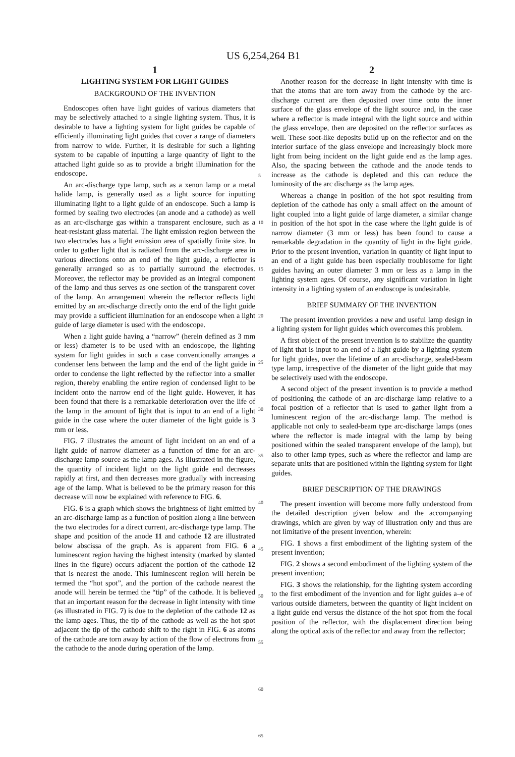US 6,254,264 B1
1
LIGHTING SYSTEM FOR LIGHT GUIDES
BACKGROUND OF THE INVENTION
Endoscopes often have light guides of various diameters that may be selectively attached to a single lighting system. Thus, it is desirable to have a lighting system for light guides be capable of efficiently illuminating light guides that cover a range of diameters from narrow to wide. Further, it is desirable for such a lighting system to be capable of inputting a large quantity of light to the attached light guide so as to provide a bright illumination for the endoscope.
An arc-discharge type lamp, such as a xenon lamp or a metal halide lamp, is generally used as a light source for inputting illuminating light to a light guide of an endoscope. Such a lamp is formed by sealing two electrodes (an anode and a cathode) as well as an arc-discharge gas within a transparent enclosure, such as a heat-resistant glass material. The light emission region between the two electrodes has a light emission area of spatially finite size. In order to gather light that is radiated from the arc-discharge area in various directions onto an end of the light guide, a reflector is generally arranged so as to partially surround the electrodes. Moreover, the reflector may be provided as an integral component of the lamp and thus serves as one section of the transparent cover of the lamp. An arrangement wherein the reflector reflects light emitted by an arc-discharge directly onto the end of the light guide may provide a sufficient illumination for an endoscope when a light guide of large diameter is used with the endoscope.
When a light guide having a “narrow” (herein defined as 3 mm or less) diameter is to be used with an endoscope, the lighting system for light guides in such a case conventionally arranges a condenser lens between the lamp and the end of the light guide in order to condense the light reflected by the reflector into a smaller region, thereby enabling the entire region of condensed light to be incident onto the narrow end of the light guide. However, it has been found that there is a remarkable deterioration over the life of the lamp in the amount of light that is input to an end of a light guide in the case where the outer diameter of the light guide is 3 mm or less.
FIG. 7 illustrates the amount of light incident on an end of a light guide of narrow diameter as a function of time for an arc-discharge lamp source as the lamp ages. As illustrated in the figure, the quantity of incident light on the light guide end decreases rapidly at first, and then decreases more gradually with increasing age of the lamp. What is believed to be the primary reason for this decrease will now be explained with reference to FIG. 6.
FIG. 6 is a graph which shows the brightness of light emitted by an arc-discharge lamp as a function of position along a line between the two electrodes for a direct current, arc-discharge type lamp. The shape and position of the anode 11 and cathode 12 are illustrated below abscissa of the graph. As is apparent from FIG. 6 a luminescent region having the highest intensity (marked by slanted lines in the figure) occurs adjacent the portion of the cathode 12 that is nearest the anode. This luminescent region will herein be termed the “hot spot”, and the portion of the cathode nearest the anode will herein be termed the “tip” of the cathode. It is believed that an important reason for the decrease in light intensity with time (as illustrated in FIG. 7) is due to the depletion of the cathode 12 as the lamp ages. Thus, the tip of the cathode as well as the hot spot adjacent the tip of the cathode shift to the right in FIG. 6 as atoms of the cathode are torn away by action of the flow of electrons from the cathode to the anode during operation of the lamp.
5
10
15
20
25
30
35
40
45
50
55
60
65
2
Another reason for the decrease in light intensity with time is that the atoms that are torn away from the cathode by the arc-discharge current are then deposited over time onto the inner surface of the glass envelope of the light source and, in the case where a reflector is made integral with the light source and within the glass envelope, then are deposited on the reflector surfaces as well. These soot-like deposits build up on the reflector and on the interior surface of the glass envelope and increasingly block more light from being incident on the light guide end as the lamp ages. Also, the spacing between the cathode and the anode tends to increase as the cathode is depleted and this can reduce the luminosity of the arc discharge as the lamp ages.
Whereas a change in position of the hot spot resulting from depletion of the cathode has only a small affect on the amount of light coupled into a light guide of large diameter, a similar change in position of the hot spot in the case where the light guide is of narrow diameter (3 mm or less) has been found to cause a remarkable degradation in the quantity of light in the light guide. Prior to the present invention, variation in quantity of light input to an end of a light guide has been especially troublesome for light guides having an outer diameter 3 mm or less as a lamp in the lighting system ages. Of course, any significant variation in light intensity in a lighting system of an endoscope is undesirable.
BRIEF SUMMARY OF THE INVENTION
The present invention provides a new and useful lamp design in a lighting system for light guides which overcomes this problem.
A first object of the present invention is to stabilize the quantity of light that is input to an end of a light guide by a lighting system for light guides, over the lifetime of an arc-discharge, sealed-beam type lamp, irrespective of the diameter of the light guide that may be selectively used with the endoscope.
A second object of the present invention is to provide a method of positioning the cathode of an arc-discharge lamp relative to a focal position of a reflector that is used to gather light from a luminescent region of the arc-discharge lamp. The method is applicable not only to sealed-beam type arc-discharge lamps (ones where the reflector is made integral with the lamp by being positioned within the sealed transparent envelope of the lamp), but also to other lamp types, such as where the reflector and lamp are separate units that are positioned within the lighting system for light guides.
BRIEF DESCRIPTION OF THE DRAWINGS
The present invention will become more fully understood from the detailed description given below and the accompanying drawings, which are given by way of illustration only and thus are not limitative of the present invention, wherein:
FIG. 1 shows a first embodiment of the lighting system of the present invention;
FIG. 2 shows a second embodiment of the lighting system of the present invention;
FIG. 3 shows the relationship, for the lighting system according to the first embodiment of the invention and for light guides a–e of various outside diameters, between the quantity of light incident on a light guide end versus the distance of the hot spot from the focal position of the reflector, with the displacement direction being along the optical axis of the reflector and away from the reflector;